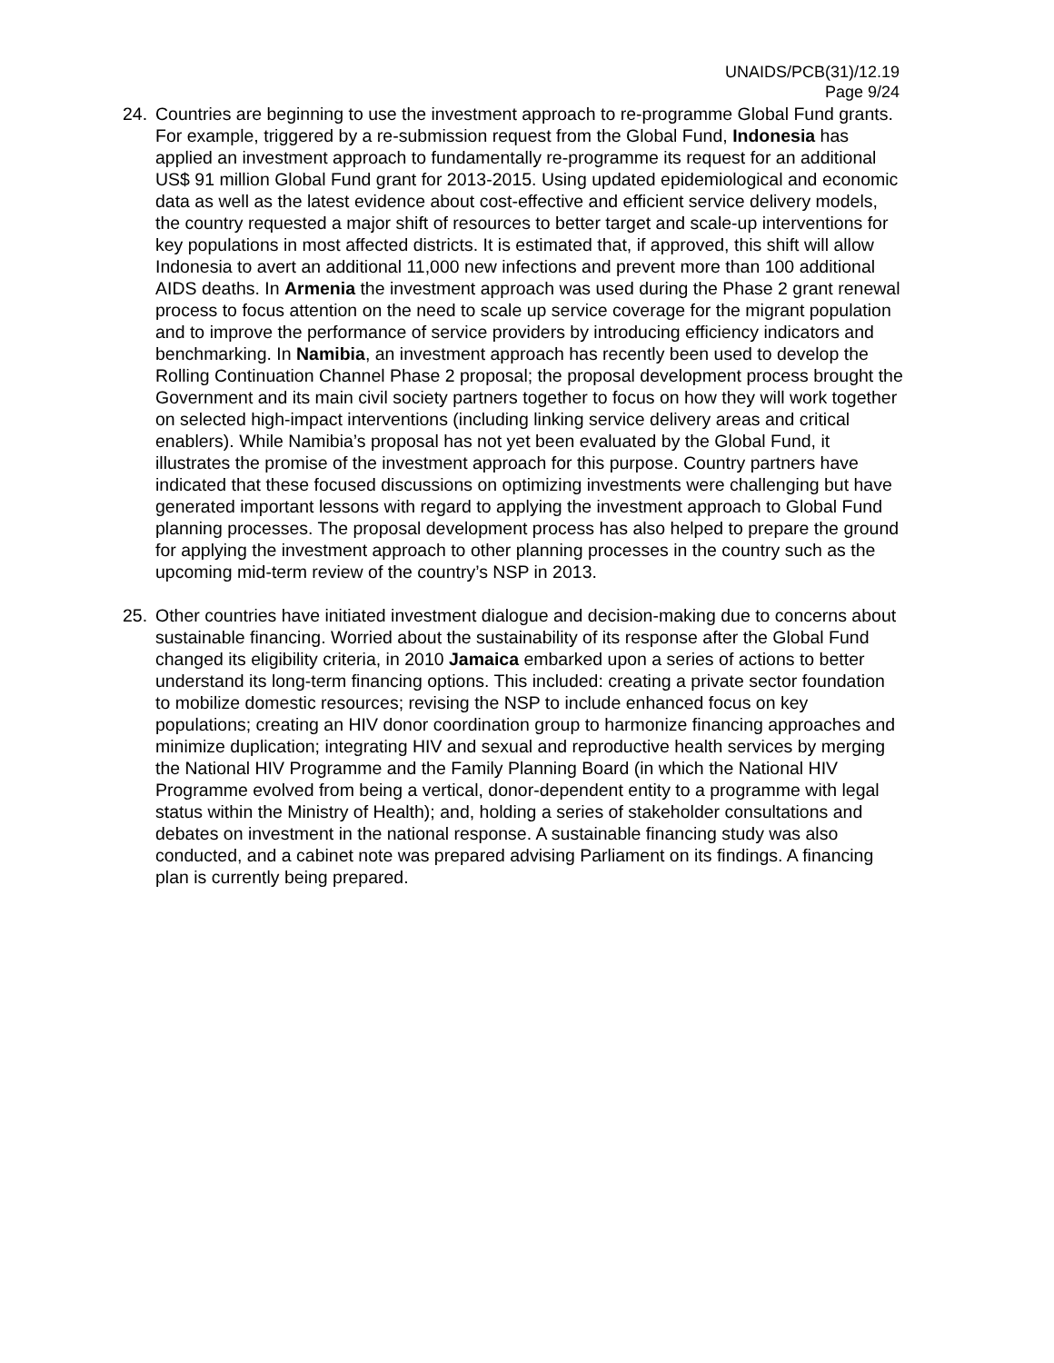UNAIDS/PCB(31)/12.19
Page 9/24
24. Countries are beginning to use the investment approach to re-programme Global Fund grants. For example, triggered by a re-submission request from the Global Fund, Indonesia has applied an investment approach to fundamentally re-programme its request for an additional US$ 91 million Global Fund grant for 2013-2015. Using updated epidemiological and economic data as well as the latest evidence about cost-effective and efficient service delivery models, the country requested a major shift of resources to better target and scale-up interventions for key populations in most affected districts. It is estimated that, if approved, this shift will allow Indonesia to avert an additional 11,000 new infections and prevent more than 100 additional AIDS deaths. In Armenia the investment approach was used during the Phase 2 grant renewal process to focus attention on the need to scale up service coverage for the migrant population and to improve the performance of service providers by introducing efficiency indicators and benchmarking. In Namibia, an investment approach has recently been used to develop the Rolling Continuation Channel Phase 2 proposal; the proposal development process brought the Government and its main civil society partners together to focus on how they will work together on selected high-impact interventions (including linking service delivery areas and critical enablers). While Namibia’s proposal has not yet been evaluated by the Global Fund, it illustrates the promise of the investment approach for this purpose. Country partners have indicated that these focused discussions on optimizing investments were challenging but have generated important lessons with regard to applying the investment approach to Global Fund planning processes. The proposal development process has also helped to prepare the ground for applying the investment approach to other planning processes in the country such as the upcoming mid-term review of the country’s NSP in 2013.
25. Other countries have initiated investment dialogue and decision-making due to concerns about sustainable financing. Worried about the sustainability of its response after the Global Fund changed its eligibility criteria, in 2010 Jamaica embarked upon a series of actions to better understand its long-term financing options. This included: creating a private sector foundation to mobilize domestic resources; revising the NSP to include enhanced focus on key populations; creating an HIV donor coordination group to harmonize financing approaches and minimize duplication; integrating HIV and sexual and reproductive health services by merging the National HIV Programme and the Family Planning Board (in which the National HIV Programme evolved from being a vertical, donor-dependent entity to a programme with legal status within the Ministry of Health); and, holding a series of stakeholder consultations and debates on investment in the national response. A sustainable financing study was also conducted, and a cabinet note was prepared advising Parliament on its findings. A financing plan is currently being prepared.